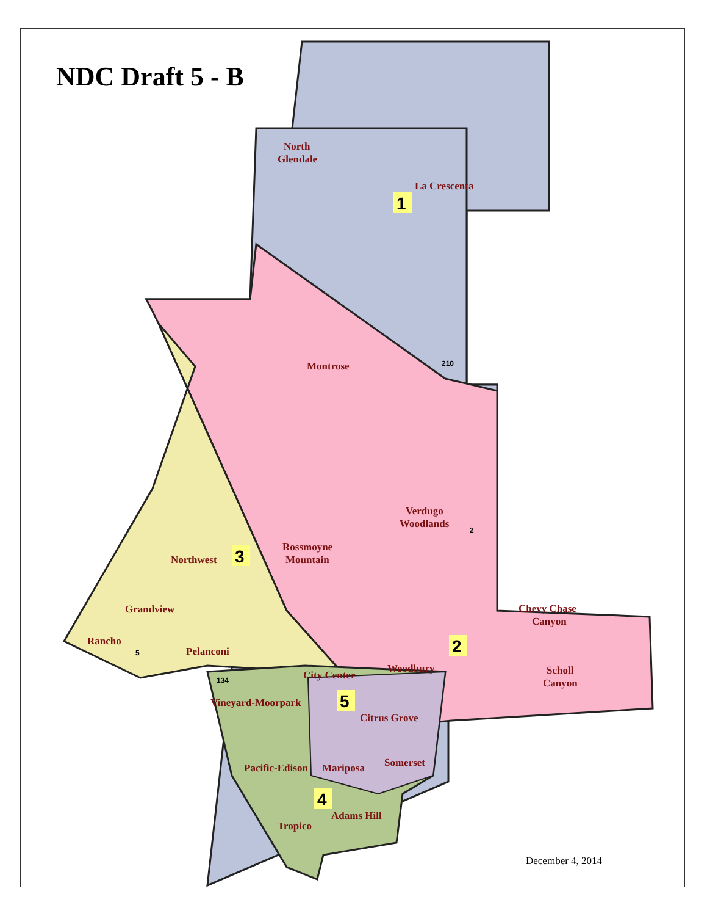NDC Draft 5 - B
1
2
3
4
5
2
134
5
210
North
Glendale
La Crescenta
Montrose
Verdugo
Woodlands
Rossmoyne
Mountain
Northwest
Grandview
Rancho
Pelanconi
Chevy Chase
Canyon
Scholl
Canyon
Woodbury
City Center
Vineyard-Moorpark
Citrus Grove
Pacific-Edison
Mariposa
Somerset
Adams Hill
Tropico
December 4, 2014